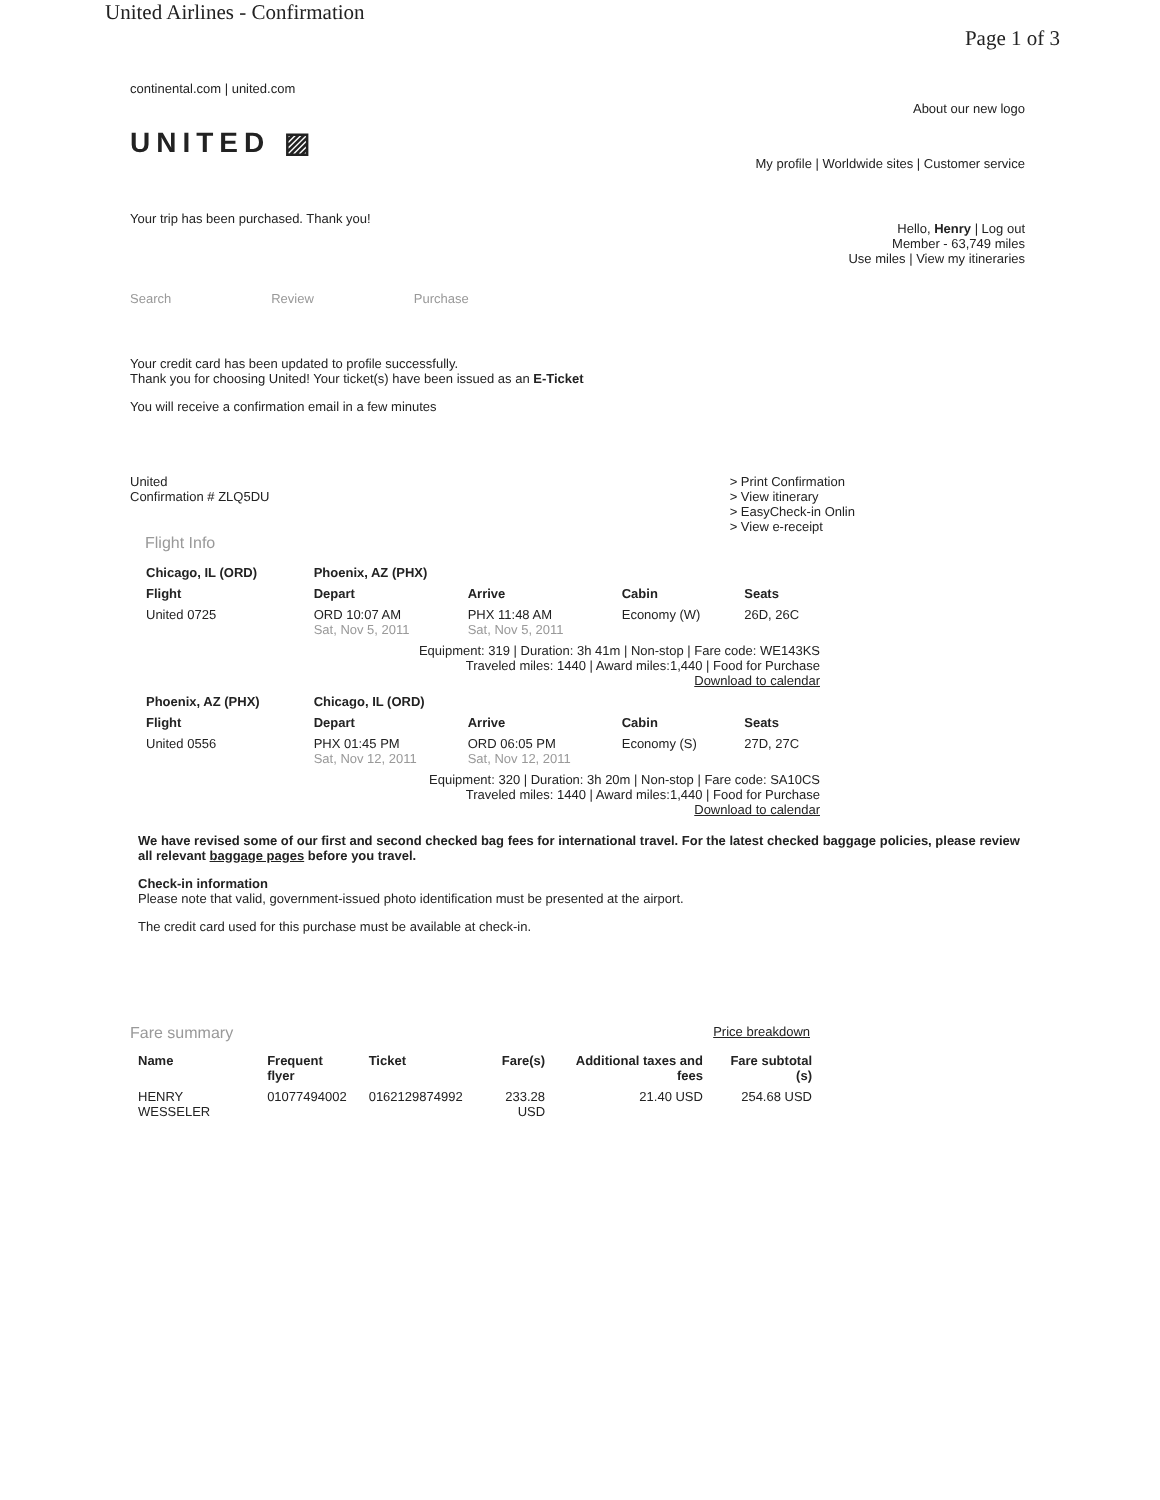United Airlines - Confirmation
Page 1 of 3
continental.com | united.com
About our new logo
UNITED ▨
My profile | Worldwide sites | Customer service
Your trip has been purchased. Thank you!
Hello, Henry | Log out
Member - 63,749 miles
Use miles | View my itineraries
Search Review Purchase
Your credit card has been updated to profile successfully.
Thank you for choosing United! Your ticket(s) have been issued as an E-Ticket
You will receive a confirmation email in a few minutes
United
Confirmation # ZLQ5DU
> Print Confirmation
> View itinerary
> EasyCheck-in Onlin
> View e-receipt
Flight Info
| Chicago, IL (ORD) | Phoenix, AZ (PHX) | | | |
| --- | --- | --- | --- | --- |
| Flight | Depart | Arrive | Cabin | Seats |
| United 0725 | ORD 10:07 AM Sat, Nov 5, 2011 | PHX 11:48 AM Sat, Nov 5, 2011 | Economy (W) | 26D, 26C |
| Equipment: 319 / Duration: 3h 41m / Non-stop / Fare code: WE143KS Traveled miles: 1440 / Award miles:1,440 / Food for Purchase Download to calendar | | | | |
| Phoenix, AZ (PHX) | Chicago, IL (ORD) | | | |
| Flight | Depart | Arrive | Cabin | Seats |
| United 0556 | PHX 01:45 PM Sat, Nov 12, 2011 | ORD 06:05 PM Sat, Nov 12, 2011 | Economy (S) | 27D, 27C |
| Equipment: 320 / Duration: 3h 20m / Non-stop / Fare code: SA10CS Traveled miles: 1440 / Award miles:1,440 / Food for Purchase Download to calendar | | | | |
We have revised some of our first and second checked bag fees for international travel. For the latest checked baggage policies, please review all relevant baggage pages before you travel.
Check-in information
Please note that valid, government-issued photo identification must be presented at the airport.
The credit card used for this purchase must be available at check-in.
Fare summary Price breakdown
| Name | Frequent flyer | Ticket | Fare(s) | Additional taxes and fees | Fare subtotal (s) |
| --- | --- | --- | --- | --- | --- |
| HENRY WESSELER | 01077494002 | 0162129874992 | 233.28 USD | 21.40 USD | 254.68 USD |